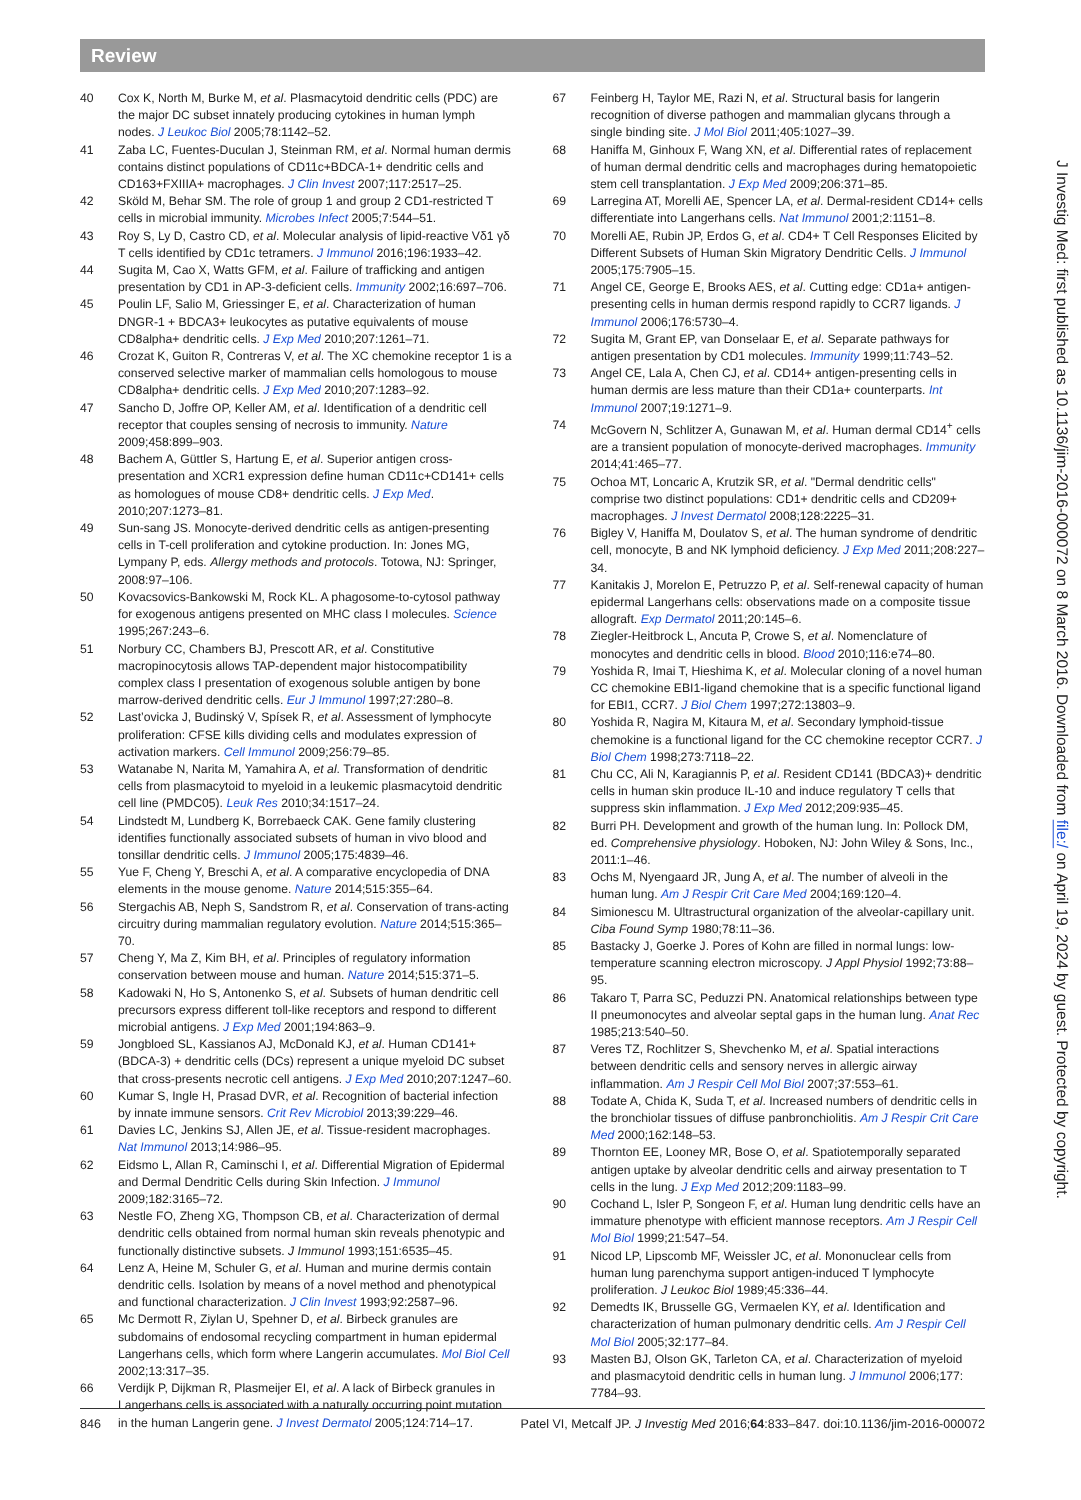Review
40 Cox K, North M, Burke M, et al. Plasmacytoid dendritic cells (PDC) are the major DC subset innately producing cytokines in human lymph nodes. J Leukoc Biol 2005;78:1142–52.
41 Zaba LC, Fuentes-Duculan J, Steinman RM, et al. Normal human dermis contains distinct populations of CD11c+BDCA-1+ dendritic cells and CD163+FXIIIA+ macrophages. J Clin Invest 2007;117:2517–25.
42 Sköld M, Behar SM. The role of group 1 and group 2 CD1-restricted T cells in microbial immunity. Microbes Infect 2005;7:544–51.
43 Roy S, Ly D, Castro CD, et al. Molecular analysis of lipid-reactive Vδ1 γδ T cells identified by CD1c tetramers. J Immunol 2016;196:1933–42.
44 Sugita M, Cao X, Watts GFM, et al. Failure of trafficking and antigen presentation by CD1 in AP-3-deficient cells. Immunity 2002;16:697–706.
45 Poulin LF, Salio M, Griessinger E, et al. Characterization of human DNGR-1 + BDCA3+ leukocytes as putative equivalents of mouse CD8alpha+ dendritic cells. J Exp Med 2010;207:1261–71.
46 Crozat K, Guiton R, Contreras V, et al. The XC chemokine receptor 1 is a conserved selective marker of mammalian cells homologous to mouse CD8alpha+ dendritic cells. J Exp Med 2010;207:1283–92.
47 Sancho D, Joffre OP, Keller AM, et al. Identification of a dendritic cell receptor that couples sensing of necrosis to immunity. Nature 2009;458:899–903.
48 Bachem A, Güttler S, Hartung E, et al. Superior antigen cross-presentation and XCR1 expression define human CD11c+CD141+ cells as homologues of mouse CD8+ dendritic cells. J Exp Med. 2010;207:1273–81.
49 Sun-sang JS. Monocyte-derived dendritic cells as antigen-presenting cells in T-cell proliferation and cytokine production. In: Jones MG, Lympany P, eds. Allergy methods and protocols. Totowa, NJ: Springer, 2008:97–106.
50 Kovacsovics-Bankowski M, Rock KL. A phagosome-to-cytosol pathway for exogenous antigens presented on MHC class I molecules. Science 1995;267:243–6.
51 Norbury CC, Chambers BJ, Prescott AR, et al. Constitutive macropinocytosis allows TAP-dependent major histocompatibility complex class I presentation of exogenous soluble antigen by bone marrow-derived dendritic cells. Eur J Immunol 1997;27:280–8.
52 Last’ovicka J, Budinský V, Spísek R, et al. Assessment of lymphocyte proliferation: CFSE kills dividing cells and modulates expression of activation markers. Cell Immunol 2009;256:79–85.
53 Watanabe N, Narita M, Yamahira A, et al. Transformation of dendritic cells from plasmacytoid to myeloid in a leukemic plasmacytoid dendritic cell line (PMDC05). Leuk Res 2010;34:1517–24.
54 Lindstedt M, Lundberg K, Borrebaeck CAK. Gene family clustering identifies functionally associated subsets of human in vivo blood and tonsillar dendritic cells. J Immunol 2005;175:4839–46.
55 Yue F, Cheng Y, Breschi A, et al. A comparative encyclopedia of DNA elements in the mouse genome. Nature 2014;515:355–64.
56 Stergachis AB, Neph S, Sandstrom R, et al. Conservation of trans-acting circuitry during mammalian regulatory evolution. Nature 2014;515:365–70.
57 Cheng Y, Ma Z, Kim BH, et al. Principles of regulatory information conservation between mouse and human. Nature 2014;515:371–5.
58 Kadowaki N, Ho S, Antonenko S, et al. Subsets of human dendritic cell precursors express different toll-like receptors and respond to different microbial antigens. J Exp Med 2001;194:863–9.
59 Jongbloed SL, Kassianos AJ, McDonald KJ, et al. Human CD141+ (BDCA-3) + dendritic cells (DCs) represent a unique myeloid DC subset that cross-presents necrotic cell antigens. J Exp Med 2010;207:1247–60.
60 Kumar S, Ingle H, Prasad DVR, et al. Recognition of bacterial infection by innate immune sensors. Crit Rev Microbiol 2013;39:229–46.
61 Davies LC, Jenkins SJ, Allen JE, et al. Tissue-resident macrophages. Nat Immunol 2013;14:986–95.
62 Eidsmo L, Allan R, Caminschi I, et al. Differential Migration of Epidermal and Dermal Dendritic Cells during Skin Infection. J Immunol 2009;182:3165–72.
63 Nestle FO, Zheng XG, Thompson CB, et al. Characterization of dermal dendritic cells obtained from normal human skin reveals phenotypic and functionally distinctive subsets. J Immunol 1993;151:6535–45.
64 Lenz A, Heine M, Schuler G, et al. Human and murine dermis contain dendritic cells. Isolation by means of a novel method and phenotypical and functional characterization. J Clin Invest 1993;92:2587–96.
65 Mc Dermott R, Ziylan U, Spehner D, et al. Birbeck granules are subdomains of endosomal recycling compartment in human epidermal Langerhans cells, which form where Langerin accumulates. Mol Biol Cell 2002;13:317–35.
66 Verdijk P, Dijkman R, Plasmeijer EI, et al. A lack of Birbeck granules in Langerhans cells is associated with a naturally occurring point mutation in the human Langerin gene. J Invest Dermatol 2005;124:714–17.
67 Feinberg H, Taylor ME, Razi N, et al. Structural basis for langerin recognition of diverse pathogen and mammalian glycans through a single binding site. J Mol Biol 2011;405:1027–39.
68 Haniffa M, Ginhoux F, Wang XN, et al. Differential rates of replacement of human dermal dendritic cells and macrophages during hematopoietic stem cell transplantation. J Exp Med 2009;206:371–85.
69 Larregina AT, Morelli AE, Spencer LA, et al. Dermal-resident CD14+ cells differentiate into Langerhans cells. Nat Immunol 2001;2:1151–8.
70 Morelli AE, Rubin JP, Erdos G, et al. CD4+ T Cell Responses Elicited by Different Subsets of Human Skin Migratory Dendritic Cells. J Immunol 2005;175:7905–15.
71 Angel CE, George E, Brooks AES, et al. Cutting edge: CD1a+ antigen-presenting cells in human dermis respond rapidly to CCR7 ligands. J Immunol 2006;176:5730–4.
72 Sugita M, Grant EP, van Donselaar E, et al. Separate pathways for antigen presentation by CD1 molecules. Immunity 1999;11:743–52.
73 Angel CE, Lala A, Chen CJ, et al. CD14+ antigen-presenting cells in human dermis are less mature than their CD1a+ counterparts. Int Immunol 2007;19:1271–9.
74 McGovern N, Schlitzer A, Gunawan M, et al. Human dermal CD14<sup>+</sup> cells are a transient population of monocyte-derived macrophages. Immunity 2014;41:465–77.
75 Ochoa MT, Loncaric A, Krutzik SR, et al. "Dermal dendritic cells" comprise two distinct populations: CD1+ dendritic cells and CD209+ macrophages. J Invest Dermatol 2008;128:2225–31.
76 Bigley V, Haniffa M, Doulatov S, et al. The human syndrome of dendritic cell, monocyte, B and NK lymphoid deficiency. J Exp Med 2011;208:227–34.
77 Kanitakis J, Morelon E, Petruzzo P, et al. Self-renewal capacity of human epidermal Langerhans cells: observations made on a composite tissue allograft. Exp Dermatol 2011;20:145–6.
78 Ziegler-Heitbrock L, Ancuta P, Crowe S, et al. Nomenclature of monocytes and dendritic cells in blood. Blood 2010;116:e74–80.
79 Yoshida R, Imai T, Hieshima K, et al. Molecular cloning of a novel human CC chemokine EBI1-ligand chemokine that is a specific functional ligand for EBI1, CCR7. J Biol Chem 1997;272:13803–9.
80 Yoshida R, Nagira M, Kitaura M, et al. Secondary lymphoid-tissue chemokine is a functional ligand for the CC chemokine receptor CCR7. J Biol Chem 1998;273:7118–22.
81 Chu CC, Ali N, Karagiannis P, et al. Resident CD141 (BDCA3)+ dendritic cells in human skin produce IL-10 and induce regulatory T cells that suppress skin inflammation. J Exp Med 2012;209:935–45.
82 Burri PH. Development and growth of the human lung. In: Pollock DM, ed. Comprehensive physiology. Hoboken, NJ: John Wiley & Sons, Inc., 2011:1–46.
83 Ochs M, Nyengaard JR, Jung A, et al. The number of alveoli in the human lung. Am J Respir Crit Care Med 2004;169:120–4.
84 Simionescu M. Ultrastructural organization of the alveolar-capillary unit. Ciba Found Symp 1980;78:11–36.
85 Bastacky J, Goerke J. Pores of Kohn are filled in normal lungs: low-temperature scanning electron microscopy. J Appl Physiol 1992;73:88–95.
86 Takaro T, Parra SC, Peduzzi PN. Anatomical relationships between type II pneumonocytes and alveolar septal gaps in the human lung. Anat Rec 1985;213:540–50.
87 Veres TZ, Rochlitzer S, Shevchenko M, et al. Spatial interactions between dendritic cells and sensory nerves in allergic airway inflammation. Am J Respir Cell Mol Biol 2007;37:553–61.
88 Todate A, Chida K, Suda T, et al. Increased numbers of dendritic cells in the bronchiolar tissues of diffuse panbronchiolitis. Am J Respir Crit Care Med 2000;162:148–53.
89 Thornton EE, Looney MR, Bose O, et al. Spatiotemporally separated antigen uptake by alveolar dendritic cells and airway presentation to T cells in the lung. J Exp Med 2012;209:1183–99.
90 Cochand L, Isler P, Songeon F, et al. Human lung dendritic cells have an immature phenotype with efficient mannose receptors. Am J Respir Cell Mol Biol 1999;21:547–54.
91 Nicod LP, Lipscomb MF, Weissler JC, et al. Mononuclear cells from human lung parenchyma support antigen-induced T lymphocyte proliferation. J Leukoc Biol 1989;45:336–44.
92 Demedts IK, Brusselle GG, Vermaelen KY, et al. Identification and characterization of human pulmonary dendritic cells. Am J Respir Cell Mol Biol 2005;32:177–84.
93 Masten BJ, Olson GK, Tarleton CA, et al. Characterization of myeloid and plasmacytoid dendritic cells in human lung. J Immunol 2006;177: 7784–93.
J Investig Med: first published as 10.1136/jim-2016-000072 on 8 March 2016. Downloaded from file:/ on April 19, 2024 by guest. Protected by copyright.
846 Patel VI, Metcalf JP. J Investig Med 2016;64:833–847. doi:10.1136/jim-2016-000072